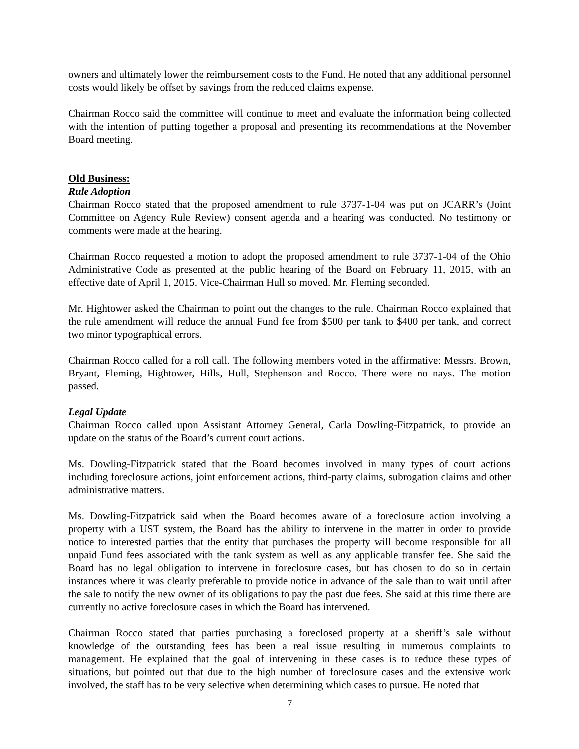owners and ultimately lower the reimbursement costs to the Fund. He noted that any additional personnel costs would likely be offset by savings from the reduced claims expense.
Chairman Rocco said the committee will continue to meet and evaluate the information being collected with the intention of putting together a proposal and presenting its recommendations at the November Board meeting.
Old Business:
Rule Adoption
Chairman Rocco stated that the proposed amendment to rule 3737-1-04 was put on JCARR’s (Joint Committee on Agency Rule Review) consent agenda and a hearing was conducted. No testimony or comments were made at the hearing.
Chairman Rocco requested a motion to adopt the proposed amendment to rule 3737-1-04 of the Ohio Administrative Code as presented at the public hearing of the Board on February 11, 2015, with an effective date of April 1, 2015. Vice-Chairman Hull so moved. Mr. Fleming seconded.
Mr. Hightower asked the Chairman to point out the changes to the rule. Chairman Rocco explained that the rule amendment will reduce the annual Fund fee from $500 per tank to $400 per tank, and correct two minor typographical errors.
Chairman Rocco called for a roll call. The following members voted in the affirmative: Messrs. Brown, Bryant, Fleming, Hightower, Hills, Hull, Stephenson and Rocco. There were no nays. The motion passed.
Legal Update
Chairman Rocco called upon Assistant Attorney General, Carla Dowling-Fitzpatrick, to provide an update on the status of the Board’s current court actions.
Ms. Dowling-Fitzpatrick stated that the Board becomes involved in many types of court actions including foreclosure actions, joint enforcement actions, third-party claims, subrogation claims and other administrative matters.
Ms. Dowling-Fitzpatrick said when the Board becomes aware of a foreclosure action involving a property with a UST system, the Board has the ability to intervene in the matter in order to provide notice to interested parties that the entity that purchases the property will become responsible for all unpaid Fund fees associated with the tank system as well as any applicable transfer fee. She said the Board has no legal obligation to intervene in foreclosure cases, but has chosen to do so in certain instances where it was clearly preferable to provide notice in advance of the sale than to wait until after the sale to notify the new owner of its obligations to pay the past due fees. She said at this time there are currently no active foreclosure cases in which the Board has intervened.
Chairman Rocco stated that parties purchasing a foreclosed property at a sheriff’s sale without knowledge of the outstanding fees has been a real issue resulting in numerous complaints to management. He explained that the goal of intervening in these cases is to reduce these types of situations, but pointed out that due to the high number of foreclosure cases and the extensive work involved, the staff has to be very selective when determining which cases to pursue. He noted that
7